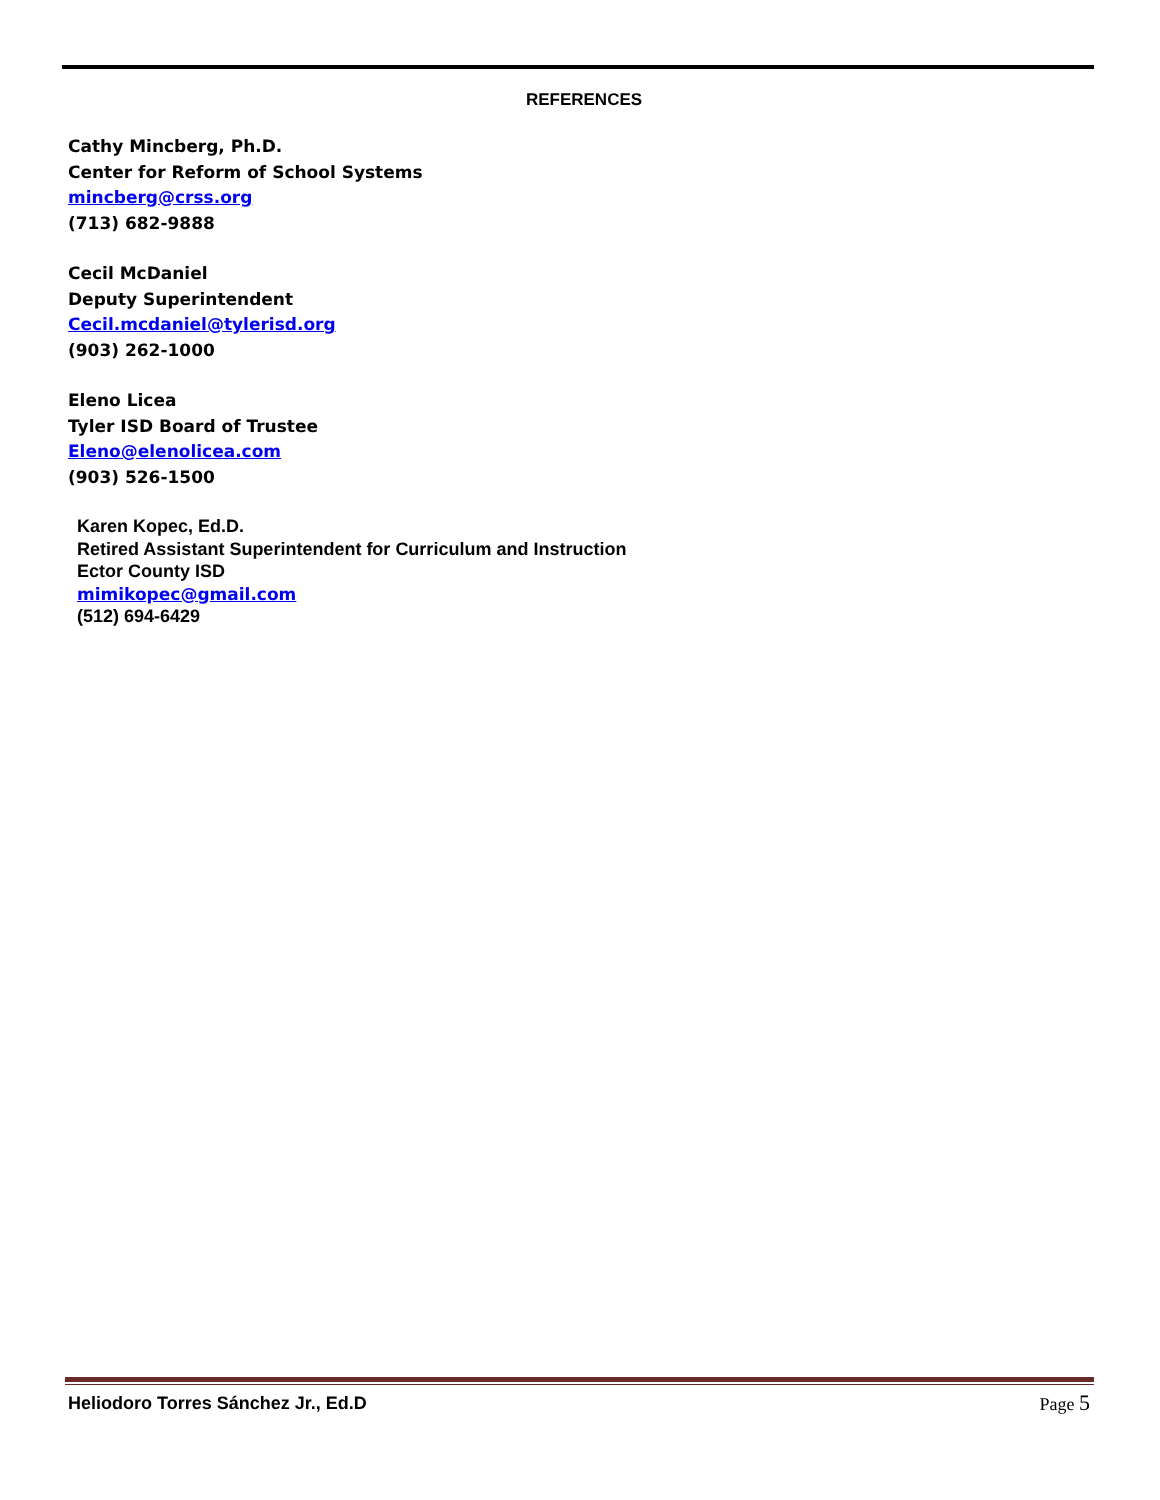REFERENCES
Cathy Mincberg, Ph.D.
Center for Reform of School Systems
mincberg@crss.org
(713) 682-9888
Cecil McDaniel
Deputy Superintendent
Cecil.mcdaniel@tylerisd.org
(903) 262-1000
Eleno Licea
Tyler ISD Board of Trustee
Eleno@elenolicea.com
(903) 526-1500
Karen Kopec, Ed.D.
Retired Assistant Superintendent for Curriculum and Instruction
Ector County ISD
mimikopec@gmail.com
(512) 694-6429
Heliodoro Torres Sánchez Jr., Ed.D
Page 5